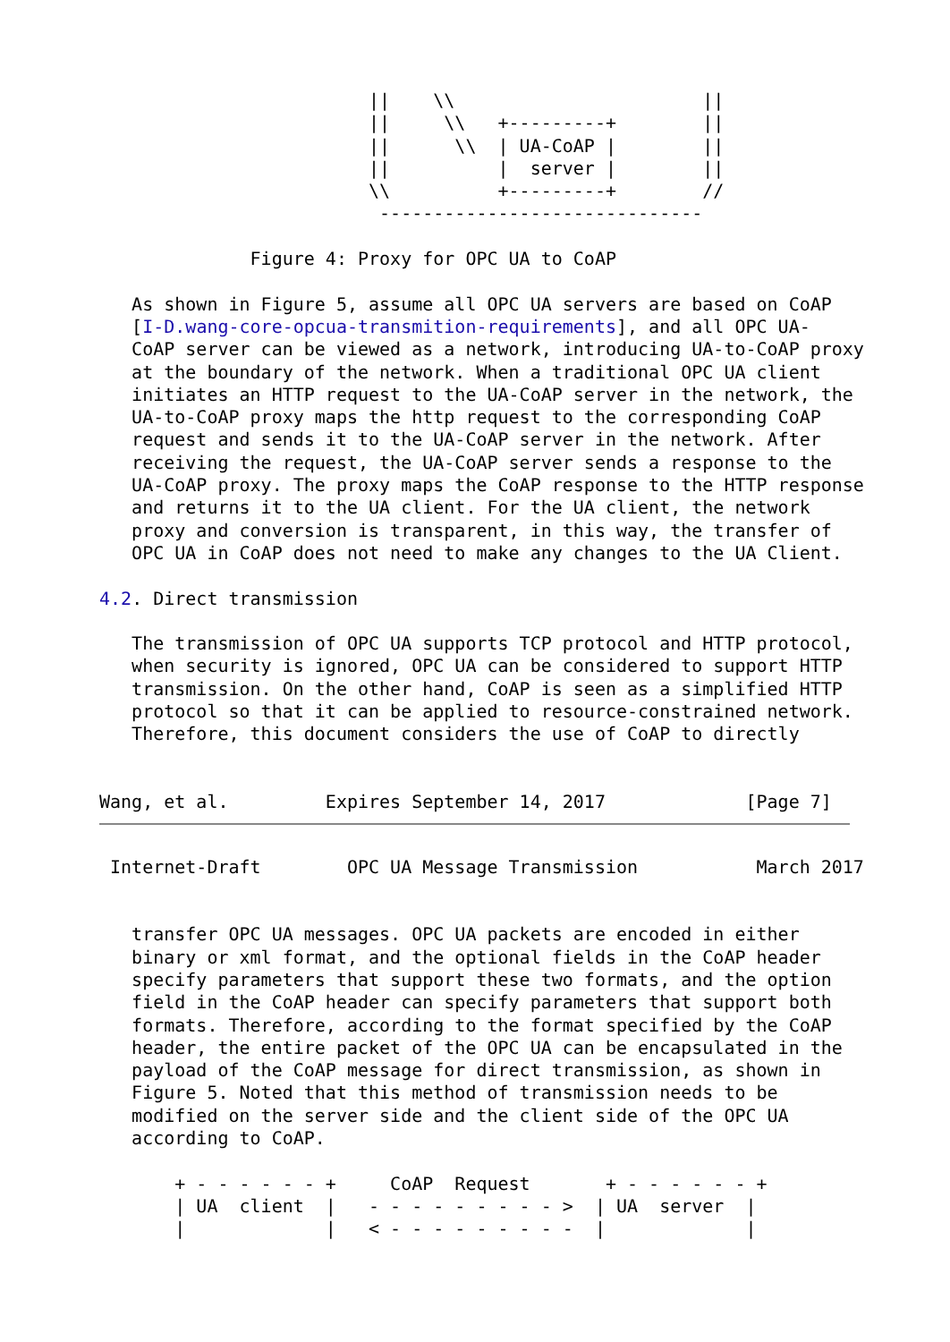||    \\                       ||
                         ||     \\   +---------+        ||
                         ||      \\  | UA-CoAP |        ||
                         ||          |  server |        ||
                         \\          +---------+        //
                          ------------------------------

              Figure 4: Proxy for OPC UA to CoAP

   As shown in Figure 5, assume all OPC UA servers are based on CoAP
   [I-D.wang-core-opcua-transmition-requirements], and all OPC UA-
   CoAP server can be viewed as a network, introducing UA-to-CoAP proxy
   at the boundary of the network. When a traditional OPC UA client
   initiates an HTTP request to the UA-CoAP server in the network, the
   UA-to-CoAP proxy maps the http request to the corresponding CoAP
   request and sends it to the UA-CoAP server in the network. After
   receiving the request, the UA-CoAP server sends a response to the
   UA-CoAP proxy. The proxy maps the CoAP response to the HTTP response
   and returns it to the UA client. For the UA client, the network
   proxy and conversion is transparent, in this way, the transfer of
   OPC UA in CoAP does not need to make any changes to the UA Client.

4.2. Direct transmission

   The transmission of OPC UA supports TCP protocol and HTTP protocol,
   when security is ignored, OPC UA can be considered to support HTTP
   transmission. On the other hand, CoAP is seen as a simplified HTTP
   protocol so that it can be applied to resource-constrained network.
   Therefore, this document considers the use of CoAP to directly


Wang, et al.         Expires September 14, 2017             [Page 7]
 Internet-Draft        OPC UA Message Transmission           March 2017


   transfer OPC UA messages. OPC UA packets are encoded in either
   binary or xml format, and the optional fields in the CoAP header
   specify parameters that support these two formats, and the option
   field in the CoAP header can specify parameters that support both
   formats. Therefore, according to the format specified by the CoAP
   header, the entire packet of the OPC UA can be encapsulated in the
   payload of the CoAP message for direct transmission, as shown in
   Figure 5. Noted that this method of transmission needs to be
   modified on the server side and the client side of the OPC UA
   according to CoAP.

       + - - - - - - +     CoAP  Request       + - - - - - - +
       | UA  client  |   - - - - - - - - - >  | UA  server  |
       |             |   < - - - - - - - - -  |             |